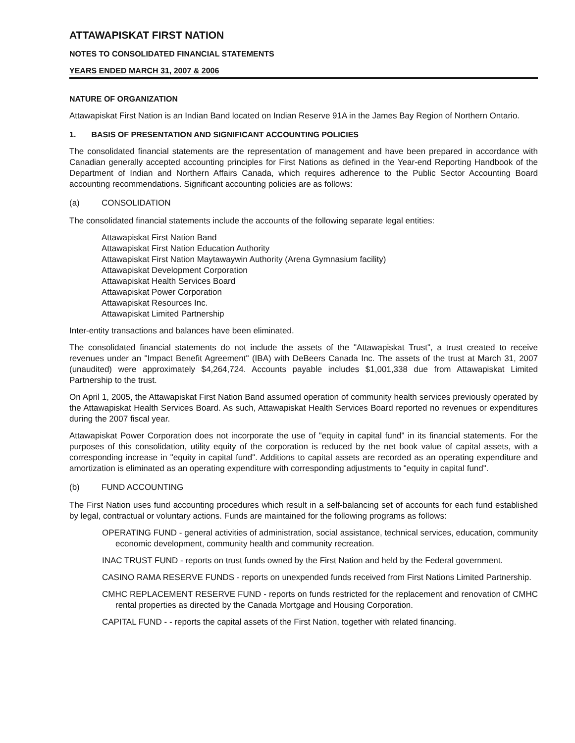ATTAWAPISKAT FIRST NATION
NOTES TO CONSOLIDATED FINANCIAL STATEMENTS
YEARS ENDED MARCH 31, 2007 & 2006
NATURE OF ORGANIZATION
Attawapiskat First Nation is an Indian Band located on Indian Reserve 91A in the James Bay Region of Northern Ontario.
1. BASIS OF PRESENTATION AND SIGNIFICANT ACCOUNTING POLICIES
The consolidated financial statements are the representation of management and have been prepared in accordance with Canadian generally accepted accounting principles for First Nations as defined in the Year-end Reporting Handbook of the Department of Indian and Northern Affairs Canada, which requires adherence to the Public Sector Accounting Board accounting recommendations. Significant accounting policies are as follows:
(a) CONSOLIDATION
The consolidated financial statements include the accounts of the following separate legal entities:
Attawapiskat First Nation Band
Attawapiskat First Nation Education Authority
Attawapiskat First Nation Maytawaywin Authority (Arena Gymnasium facility)
Attawapiskat Development Corporation
Attawapiskat Health Services Board
Attawapiskat Power Corporation
Attawapiskat Resources Inc.
Attawapiskat Limited Partnership
Inter-entity transactions and balances have been eliminated.
The consolidated financial statements do not include the assets of the "Attawapiskat Trust", a trust created to receive revenues under an "Impact Benefit Agreement" (IBA) with DeBeers Canada Inc. The assets of the trust at March 31, 2007 (unaudited) were approximately $4,264,724. Accounts payable includes $1,001,338 due from Attawapiskat Limited Partnership to the trust.
On April 1, 2005, the Attawapiskat First Nation Band assumed operation of community health services previously operated by the Attawapiskat Health Services Board. As such, Attawapiskat Health Services Board reported no revenues or expenditures during the 2007 fiscal year.
Attawapiskat Power Corporation does not incorporate the use of "equity in capital fund" in its financial statements. For the purposes of this consolidation, utility equity of the corporation is reduced by the net book value of capital assets, with a corresponding increase in "equity in capital fund". Additions to capital assets are recorded as an operating expenditure and amortization is eliminated as an operating expenditure with corresponding adjustments to "equity in capital fund".
(b) FUND ACCOUNTING
The First Nation uses fund accounting procedures which result in a self-balancing set of accounts for each fund established by legal, contractual or voluntary actions. Funds are maintained for the following programs as follows:
OPERATING FUND - general activities of administration, social assistance, technical services, education, community economic development, community health and community recreation.
INAC TRUST FUND - reports on trust funds owned by the First Nation and held by the Federal government.
CASINO RAMA RESERVE FUNDS - reports on unexpended funds received from First Nations Limited Partnership.
CMHC REPLACEMENT RESERVE FUND - reports on funds restricted for the replacement and renovation of CMHC rental properties as directed by the Canada Mortgage and Housing Corporation.
CAPITAL FUND - - reports the capital assets of the First Nation, together with related financing.